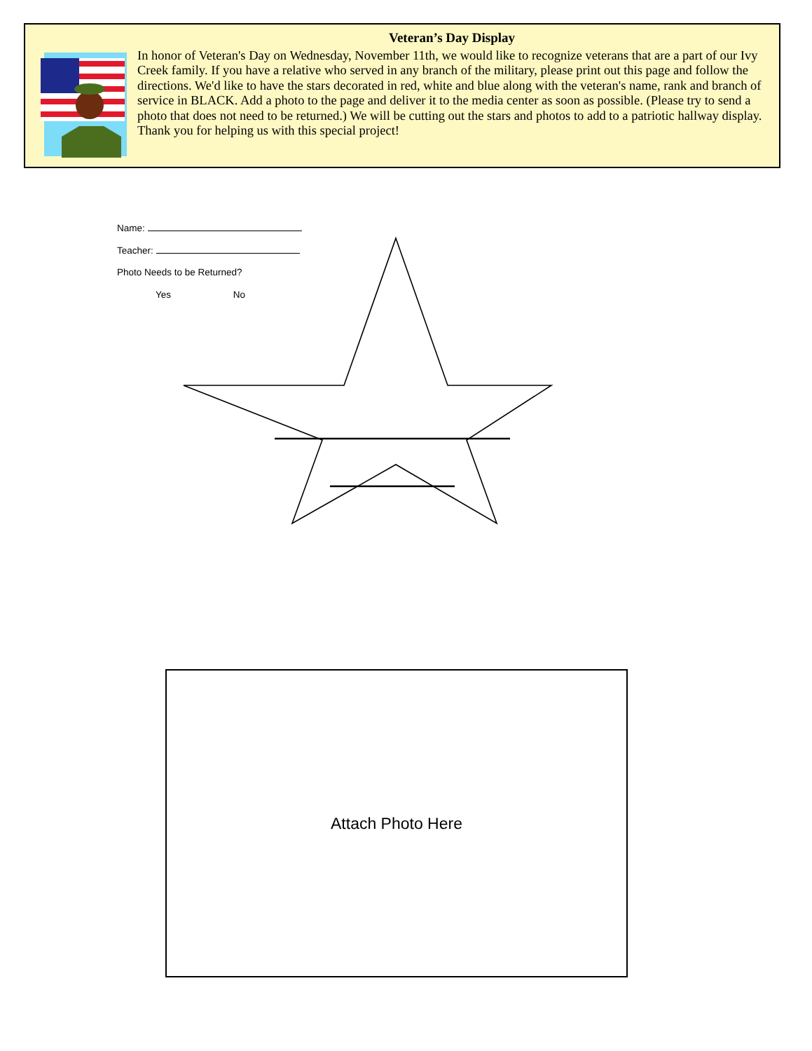Veteran’s Day Display
In honor of Veteran's Day on Wednesday, November 11th, we would like to recognize veterans that are a part of our Ivy Creek family. If you have a relative who served in any branch of the military, please print out this page and follow the directions. We'd like to have the stars decorated in red, white and blue along with the veteran's name, rank and branch of service in BLACK. Add a photo to the page and deliver it to the media center as soon as possible. (Please try to send a photo that does not need to be returned.) We will be cutting out the stars and photos to add to a patriotic hallway display. Thank you for helping us with this special project!
Name:
Teacher:
Photo Needs to be Returned?
Yes No
Attach Photo Here